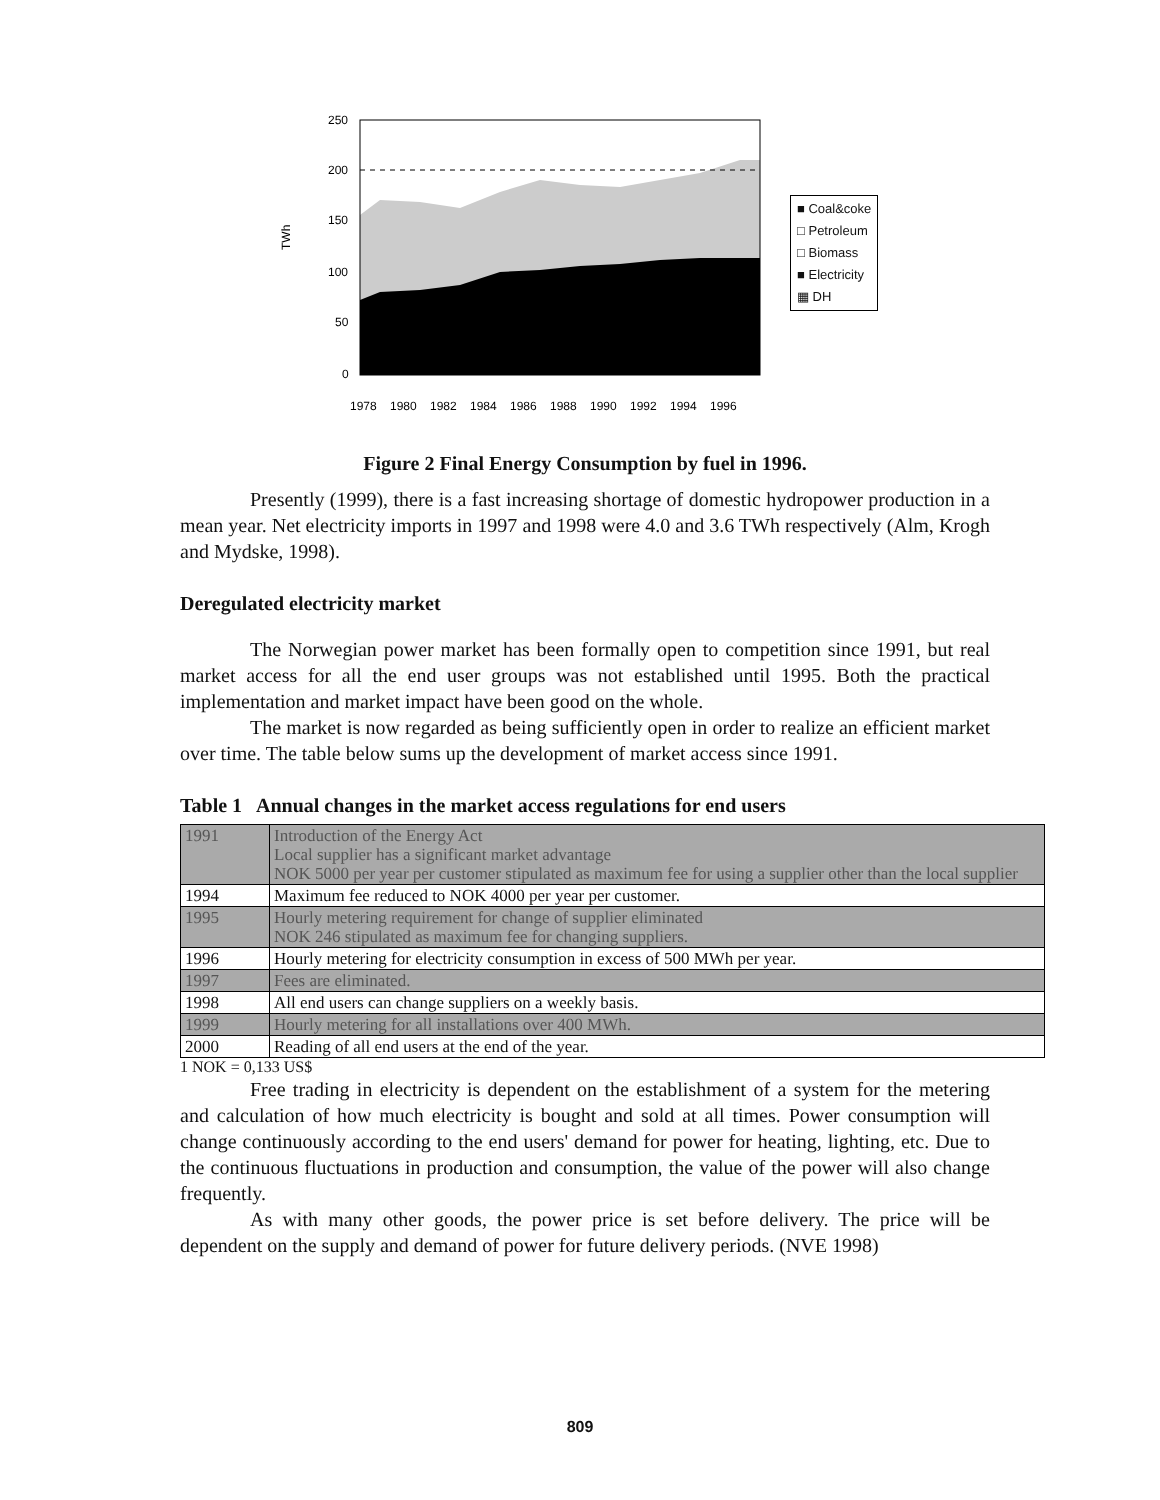TWh
250
200
150
100
50
0
1978
1980
1982
1984
1986
1988
1990
1992
1994
1996
■ Coal&coke
□ Petroleum
□ Biomass
■ Electricity
▦ DH
Figure 2 Final Energy Consumption by fuel in 1996.
Presently (1999), there is a fast increasing shortage of domestic hydropower production in a mean year. Net electricity imports in 1997 and 1998 were 4.0 and 3.6 TWh respectively (Alm, Krogh and Mydske, 1998).
Deregulated electricity market
The Norwegian power market has been formally open to competition since 1991, but real market access for all the end user groups was not established until 1995. Both the practical implementation and market impact have been good on the whole.
The market is now regarded as being sufficiently open in order to realize an efficient market over time. The table below sums up the development of market access since 1991.
Table 1 Annual changes in the market access regulations for end users
| 1991 | Introduction of the Energy Act Local supplier has a significant market advantage NOK 5000 per year per customer stipulated as maximum fee for using a supplier other than the local supplier |
| 1994 | Maximum fee reduced to NOK 4000 per year per customer. |
| 1995 | Hourly metering requirement for change of supplier eliminated NOK 246 stipulated as maximum fee for changing suppliers. |
| 1996 | Hourly metering for electricity consumption in excess of 500 MWh per year. |
| 1997 | Fees are eliminated. |
| 1998 | All end users can change suppliers on a weekly basis. |
| 1999 | Hourly metering for all installations over 400 MWh. |
| 2000 | Reading of all end users at the end of the year. |
1 NOK = 0,133 US$
Free trading in electricity is dependent on the establishment of a system for the metering and calculation of how much electricity is bought and sold at all times. Power consumption will change continuously according to the end users' demand for power for heating, lighting, etc. Due to the continuous fluctuations in production and consumption, the value of the power will also change frequently.
As with many other goods, the power price is set before delivery. The price will be dependent on the supply and demand of power for future delivery periods. (NVE 1998)
809